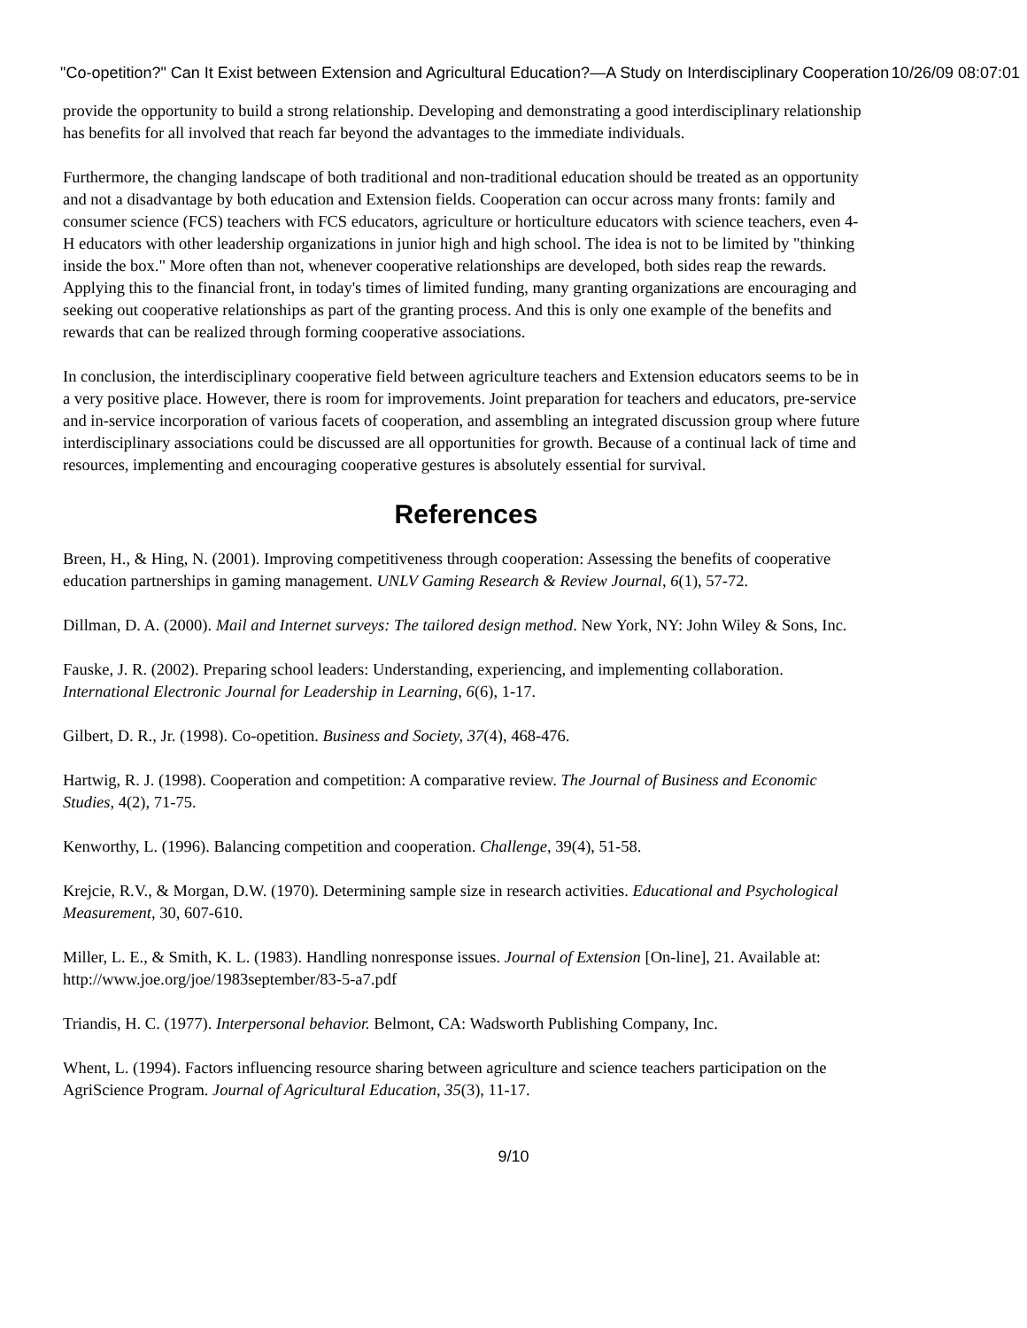"Co-opetition?" Can It Exist between Extension and Agricultural Education?—A Study on Interdisciplinary Cooperation 10/26/09 08:07:01
provide the opportunity to build a strong relationship. Developing and demonstrating a good interdisciplinary relationship has benefits for all involved that reach far beyond the advantages to the immediate individuals.
Furthermore, the changing landscape of both traditional and non-traditional education should be treated as an opportunity and not a disadvantage by both education and Extension fields. Cooperation can occur across many fronts: family and consumer science (FCS) teachers with FCS educators, agriculture or horticulture educators with science teachers, even 4-H educators with other leadership organizations in junior high and high school. The idea is not to be limited by "thinking inside the box." More often than not, whenever cooperative relationships are developed, both sides reap the rewards. Applying this to the financial front, in today's times of limited funding, many granting organizations are encouraging and seeking out cooperative relationships as part of the granting process. And this is only one example of the benefits and rewards that can be realized through forming cooperative associations.
In conclusion, the interdisciplinary cooperative field between agriculture teachers and Extension educators seems to be in a very positive place. However, there is room for improvements. Joint preparation for teachers and educators, pre-service and in-service incorporation of various facets of cooperation, and assembling an integrated discussion group where future interdisciplinary associations could be discussed are all opportunities for growth. Because of a continual lack of time and resources, implementing and encouraging cooperative gestures is absolutely essential for survival.
References
Breen, H., & Hing, N. (2001). Improving competitiveness through cooperation: Assessing the benefits of cooperative education partnerships in gaming management. UNLV Gaming Research & Review Journal, 6(1), 57-72.
Dillman, D. A. (2000). Mail and Internet surveys: The tailored design method. New York, NY: John Wiley & Sons, Inc.
Fauske, J. R. (2002). Preparing school leaders: Understanding, experiencing, and implementing collaboration. International Electronic Journal for Leadership in Learning, 6(6), 1-17.
Gilbert, D. R., Jr. (1998). Co-opetition. Business and Society, 37(4), 468-476.
Hartwig, R. J. (1998). Cooperation and competition: A comparative review. The Journal of Business and Economic Studies, 4(2), 71-75.
Kenworthy, L. (1996). Balancing competition and cooperation. Challenge, 39(4), 51-58.
Krejcie, R.V., & Morgan, D.W. (1970). Determining sample size in research activities. Educational and Psychological Measurement, 30, 607-610.
Miller, L. E., & Smith, K. L. (1983). Handling nonresponse issues. Journal of Extension [On-line], 21. Available at: http://www.joe.org/joe/1983september/83-5-a7.pdf
Triandis, H. C. (1977). Interpersonal behavior. Belmont, CA: Wadsworth Publishing Company, Inc.
Whent, L. (1994). Factors influencing resource sharing between agriculture and science teachers participation on the AgriScience Program. Journal of Agricultural Education, 35(3), 11-17.
9/10